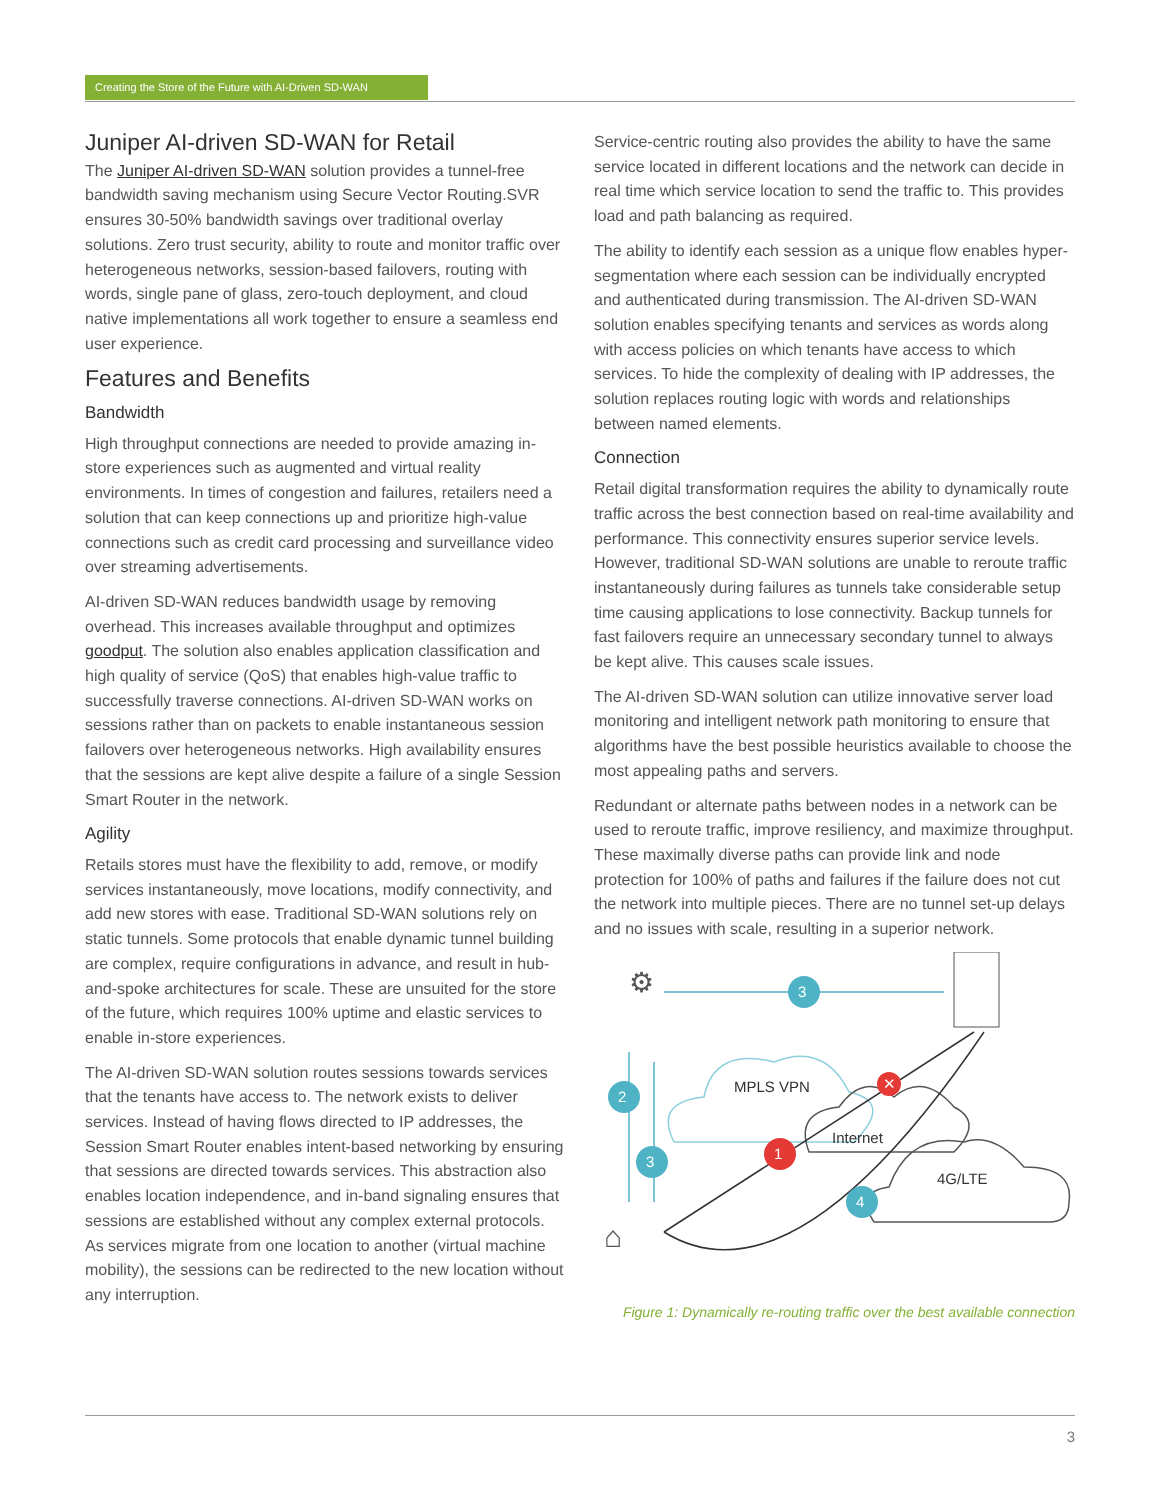Creating the Store of the Future with AI-Driven SD-WAN
Juniper AI-driven SD-WAN for Retail
The Juniper AI-driven SD-WAN solution provides a tunnel-free bandwidth saving mechanism using Secure Vector Routing.SVR ensures 30-50% bandwidth savings over traditional overlay solutions. Zero trust security, ability to route and monitor traffic over heterogeneous networks, session-based failovers, routing with words, single pane of glass, zero-touch deployment, and cloud native implementations all work together to ensure a seamless end user experience.
Features and Benefits
Bandwidth
High throughput connections are needed to provide amazing in-store experiences such as augmented and virtual reality environments. In times of congestion and failures, retailers need a solution that can keep connections up and prioritize high-value connections such as credit card processing and surveillance video over streaming advertisements.
AI-driven SD-WAN reduces bandwidth usage by removing overhead. This increases available throughput and optimizes goodput. The solution also enables application classification and high quality of service (QoS) that enables high-value traffic to successfully traverse connections. AI-driven SD-WAN works on sessions rather than on packets to enable instantaneous session failovers over heterogeneous networks. High availability ensures that the sessions are kept alive despite a failure of a single Session Smart Router in the network.
Agility
Retails stores must have the flexibility to add, remove, or modify services instantaneously, move locations, modify connectivity, and add new stores with ease. Traditional SD-WAN solutions rely on static tunnels. Some protocols that enable dynamic tunnel building are complex, require configurations in advance, and result in hub-and-spoke architectures for scale. These are unsuited for the store of the future, which requires 100% uptime and elastic services to enable in-store experiences.
The AI-driven SD-WAN solution routes sessions towards services that the tenants have access to. The network exists to deliver services. Instead of having flows directed to IP addresses, the Session Smart Router enables intent-based networking by ensuring that sessions are directed towards services. This abstraction also enables location independence, and in-band signaling ensures that sessions are established without any complex external protocols. As services migrate from one location to another (virtual machine mobility), the sessions can be redirected to the new location without any interruption.
Service-centric routing also provides the ability to have the same service located in different locations and the network can decide in real time which service location to send the traffic to. This provides load and path balancing as required.
The ability to identify each session as a unique flow enables hyper-segmentation where each session can be individually encrypted and authenticated during transmission. The AI-driven SD-WAN solution enables specifying tenants and services as words along with access policies on which tenants have access to which services. To hide the complexity of dealing with IP addresses, the solution replaces routing logic with words and relationships between named elements.
Connection
Retail digital transformation requires the ability to dynamically route traffic across the best connection based on real-time availability and performance. This connectivity ensures superior service levels. However, traditional SD-WAN solutions are unable to reroute traffic instantaneously during failures as tunnels take considerable setup time causing applications to lose connectivity. Backup tunnels for fast failovers require an unnecessary secondary tunnel to always be kept alive. This causes scale issues.
The AI-driven SD-WAN solution can utilize innovative server load monitoring and intelligent network path monitoring to ensure that algorithms have the best possible heuristics available to choose the most appealing paths and servers.
Redundant or alternate paths between nodes in a network can be used to reroute traffic, improve resiliency, and maximize throughput. These maximally diverse paths can provide link and node protection for 100% of paths and failures if the failure does not cut the network into multiple pieces. There are no tunnel set-up delays and no issues with scale, resulting in a superior network.
⚙
⌂
3
2
3
1
4
✕
MPLS VPN
Internet
4G/LTE
Figure 1: Dynamically re-routing traffic over the best available connection
3